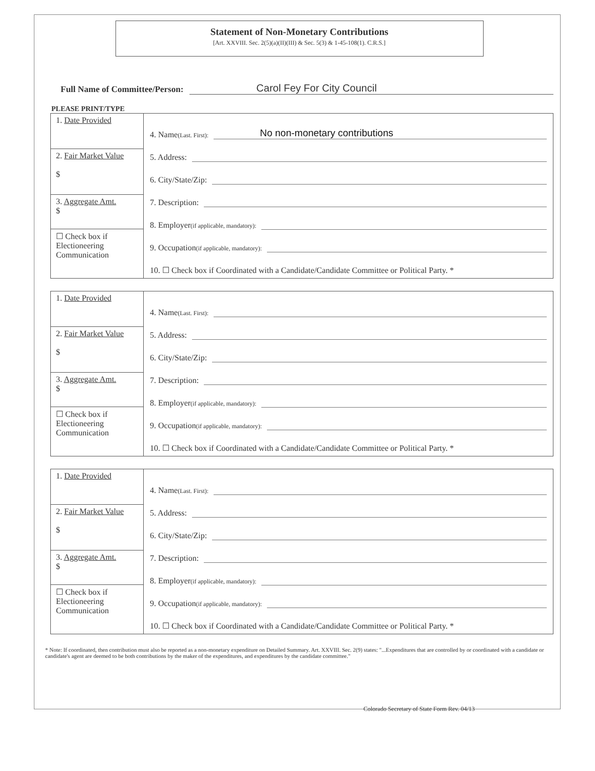Statement of Non-Monetary Contributions
[Art. XXVIII. Sec. 2(5)(a)(II)(III) & Sec. 5(3) & 1-45-108(1). C.R.S.]
Full Name of Committee/Person: Carol Fey For City Council
PLEASE PRINT/TYPE
| 1. Date Provided | 4. Name (Last. First): No non-monetary contributions 5. Address: 6. City/State/Zip: 7. Description: 8. Employer (if applicable, mandatory): 9. Occupation (if applicable, mandatory): 10. ☐ Check box if Coordinated with a Candidate/Candidate Committee or Political Party. * |
| 2. Fair Market Value $ | |
| 3. Aggregate Amt. $ | |
| ☐ Check box if Electioneering Communication | |
| 1. Date Provided | 4. Name (Last. First): 5. Address: 6. City/State/Zip: 7. Description: 8. Employer (if applicable, mandatory): 9. Occupation (if applicable, mandatory): 10. ☐ Check box if Coordinated with a Candidate/Candidate Committee or Political Party. * |
| 2. Fair Market Value $ | |
| 3. Aggregate Amt. $ | |
| ☐ Check box if Electioneering Communication | |
| 1. Date Provided | 4. Name (Last. First): 5. Address: 6. City/State/Zip: 7. Description: 8. Employer (if applicable, mandatory): 9. Occupation (if applicable, mandatory): 10. ☐ Check box if Coordinated with a Candidate/Candidate Committee or Political Party. * |
| 2. Fair Market Value $ | |
| 3. Aggregate Amt. $ | |
| ☐ Check box if Electioneering Communication | |
* Note: If coordinated, then contribution must also be reported as a non-monetary expenditure on Detailed Summary. Art. XXVIII. Sec. 2(9) states: "...Expenditures that are controlled by or coordinated with a candidate or candidate's agent are deemed to be both contributions by the maker of the expenditures, and expenditures by the candidate committee."
Colorado Secretary of State Form Rev. 04/13